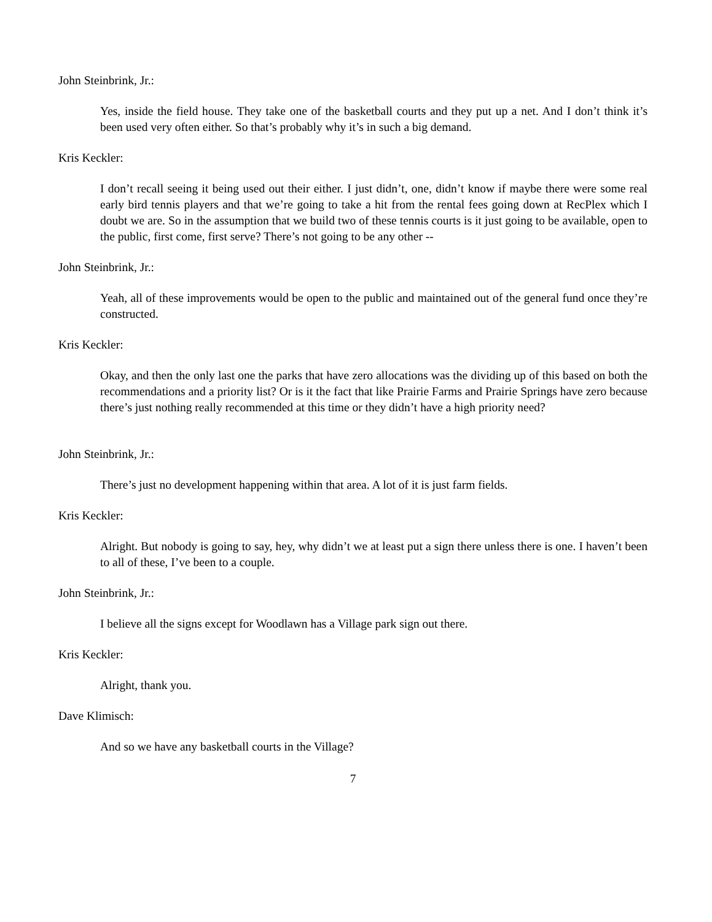John Steinbrink, Jr.:
Yes, inside the field house. They take one of the basketball courts and they put up a net. And I don’t think it’s been used very often either. So that’s probably why it’s in such a big demand.
Kris Keckler:
I don’t recall seeing it being used out their either. I just didn’t, one, didn’t know if maybe there were some real early bird tennis players and that we’re going to take a hit from the rental fees going down at RecPlex which I doubt we are. So in the assumption that we build two of these tennis courts is it just going to be available, open to the public, first come, first serve? There’s not going to be any other --
John Steinbrink, Jr.:
Yeah, all of these improvements would be open to the public and maintained out of the general fund once they’re constructed.
Kris Keckler:
Okay, and then the only last one the parks that have zero allocations was the dividing up of this based on both the recommendations and a priority list? Or is it the fact that like Prairie Farms and Prairie Springs have zero because there’s just nothing really recommended at this time or they didn’t have a high priority need?
John Steinbrink, Jr.:
There’s just no development happening within that area. A lot of it is just farm fields.
Kris Keckler:
Alright. But nobody is going to say, hey, why didn’t we at least put a sign there unless there is one. I haven’t been to all of these, I’ve been to a couple.
John Steinbrink, Jr.:
I believe all the signs except for Woodlawn has a Village park sign out there.
Kris Keckler:
Alright, thank you.
Dave Klimisch:
And so we have any basketball courts in the Village?
7